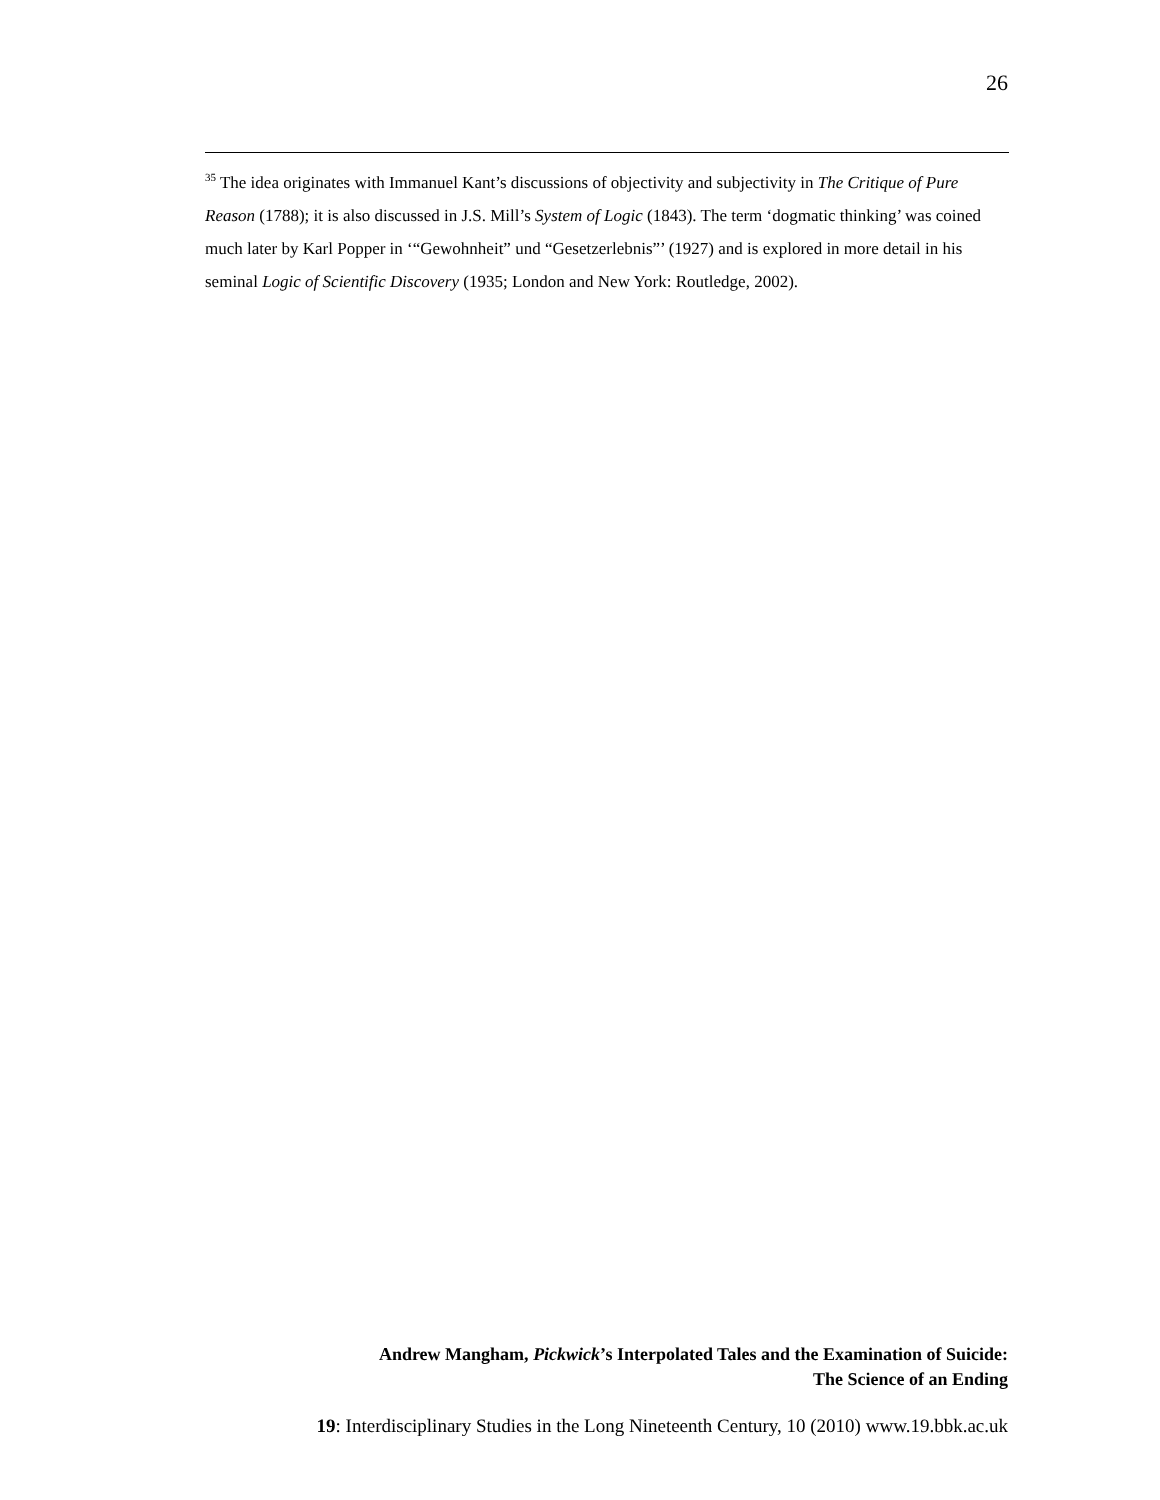26
<sup>35</sup> The idea originates with Immanuel Kant’s discussions of objectivity and subjectivity in The Critique of Pure Reason (1788); it is also discussed in J.S. Mill’s System of Logic (1843). The term ‘dogmatic thinking’ was coined much later by Karl Popper in ‘“Gewohnheit” und “Gesetzerlebnis”’ (1927) and is explored in more detail in his seminal Logic of Scientific Discovery (1935; London and New York: Routledge, 2002).
Andrew Mangham, Pickwick’s Interpolated Tales and the Examination of Suicide:
The Science of an Ending
19: Interdisciplinary Studies in the Long Nineteenth Century, 10 (2010) www.19.bbk.ac.uk